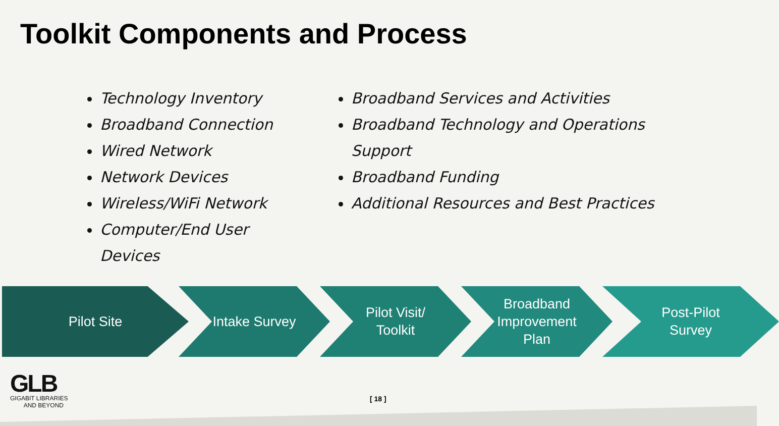Toolkit Components and Process
Technology Inventory
Broadband Connection
Wired Network
Network Devices
Wireless/WiFi Network
Computer/End User Devices
Broadband Services and Activities
Broadband Technology and Operations Support
Broadband Funding
Additional Resources and Best Practices
Pilot Site Intake Survey Pilot Visit/
Toolkit
Broadband
Improvement
Plan
Post-Pilot
Survey
GLB
GIGABIT LIBRARIES
AND BEYOND
[ 18 ]